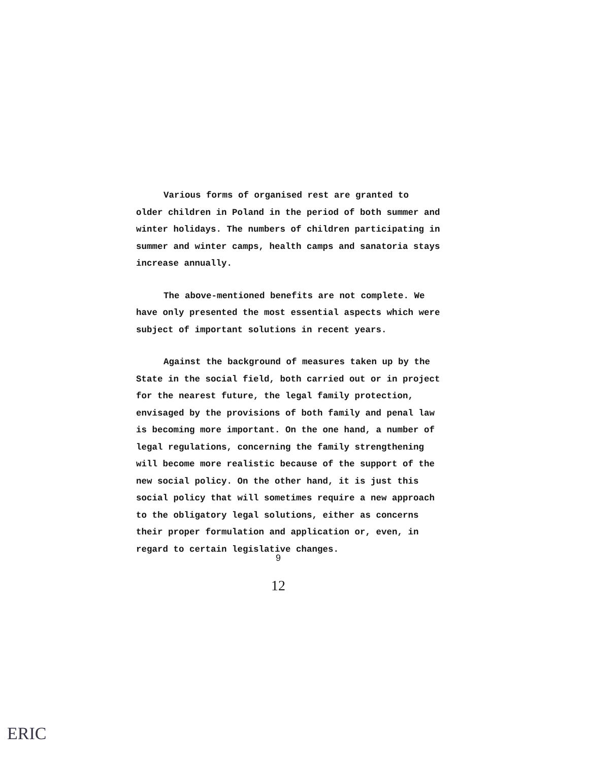Various forms of organised rest are granted to older children in Poland in the period of both summer and winter holidays. The numbers of children participating in summer and winter camps, health camps and sanatoria stays increase annually.
The above-mentioned benefits are not complete. We have only presented the most essential aspects which were subject of important solutions in recent years.
Against the background of measures taken up by the State in the social field, both carried out or in project for the nearest future, the legal family protection, envisaged by the provisions of both family and penal law is becoming more important. On the one hand, a number of legal regulations, concerning the family strengthening will become more realistic because of the support of the new social policy. On the other hand, it is just this social policy that will sometimes require a new approach to the obligatory legal solutions, either as concerns their proper formulation and application or, even, in regard to certain legislative changes.
9
12
ERIC